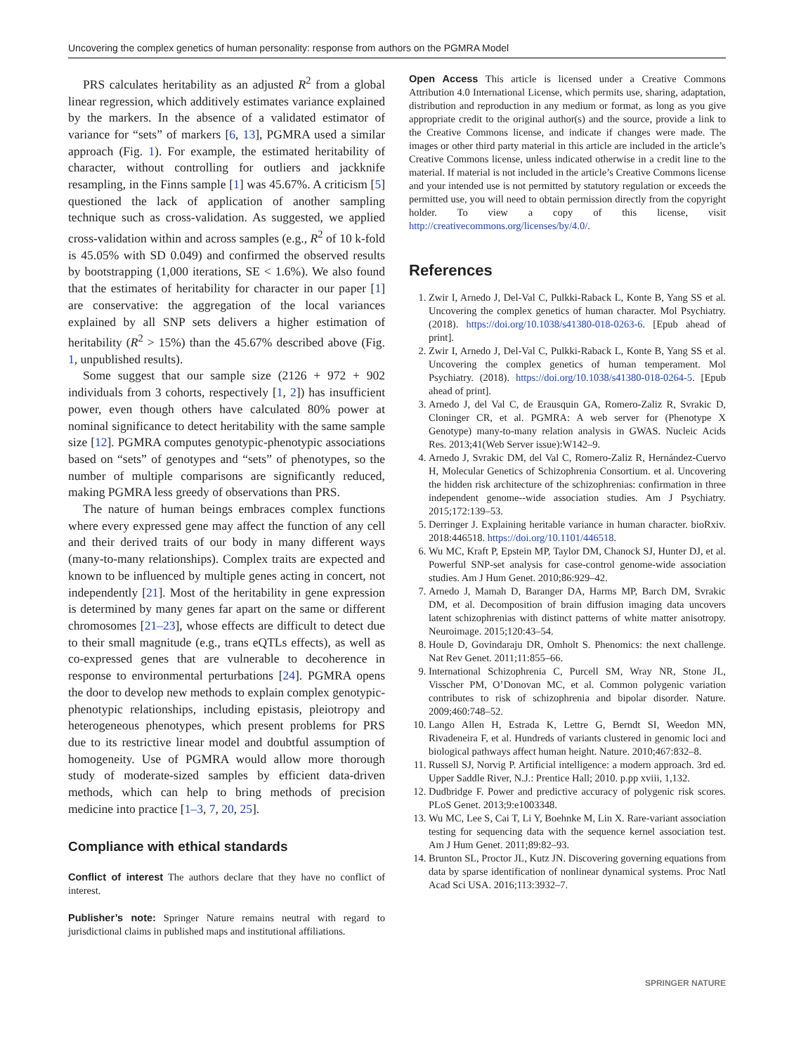Uncovering the complex genetics of human personality: response from authors on the PGMRA Model
PRS calculates heritability as an adjusted R<sup>2</sup> from a global linear regression, which additively estimates variance explained by the markers. In the absence of a validated estimator of variance for “sets” of markers [6, 13], PGMRA used a similar approach (Fig. 1). For example, the estimated heritability of character, without controlling for outliers and jackknife resampling, in the Finns sample [1] was 45.67%. A criticism [5] questioned the lack of application of another sampling technique such as cross-validation. As suggested, we applied cross-validation within and across samples (e.g., R<sup>2</sup> of 10 k-fold is 45.05% with SD 0.049) and confirmed the observed results by bootstrapping (1,000 iterations, SE < 1.6%). We also found that the estimates of heritability for character in our paper [1] are conservative: the aggregation of the local variances explained by all SNP sets delivers a higher estimation of heritability (R<sup>2</sup> > 15%) than the 45.67% described above (Fig. 1, unpublished results).
Some suggest that our sample size (2126 + 972 + 902 individuals from 3 cohorts, respectively [1, 2]) has insufficient power, even though others have calculated 80% power at nominal significance to detect heritability with the same sample size [12]. PGMRA computes genotypic-phenotypic associations based on “sets” of genotypes and “sets” of phenotypes, so the number of multiple comparisons are significantly reduced, making PGMRA less greedy of observations than PRS.
The nature of human beings embraces complex functions where every expressed gene may affect the function of any cell and their derived traits of our body in many different ways (many-to-many relationships). Complex traits are expected and known to be influenced by multiple genes acting in concert, not independently [21]. Most of the heritability in gene expression is determined by many genes far apart on the same or different chromosomes [21–23], whose effects are difficult to detect due to their small magnitude (e.g., trans eQTLs effects), as well as co-expressed genes that are vulnerable to decoherence in response to environmental perturbations [24]. PGMRA opens the door to develop new methods to explain complex genotypic-phenotypic relationships, including epistasis, pleiotropy and heterogeneous phenotypes, which present problems for PRS due to its restrictive linear model and doubtful assumption of homogeneity. Use of PGMRA would allow more thorough study of moderate-sized samples by efficient data-driven methods, which can help to bring methods of precision medicine into practice [1–3, 7, 20, 25].
Compliance with ethical standards
Conflict of interest The authors declare that they have no conflict of interest.
Publisher’s note: Springer Nature remains neutral with regard to jurisdictional claims in published maps and institutional affiliations.
Open Access This article is licensed under a Creative Commons Attribution 4.0 International License, which permits use, sharing, adaptation, distribution and reproduction in any medium or format, as long as you give appropriate credit to the original author(s) and the source, provide a link to the Creative Commons license, and indicate if changes were made. The images or other third party material in this article are included in the article’s Creative Commons license, unless indicated otherwise in a credit line to the material. If material is not included in the article’s Creative Commons license and your intended use is not permitted by statutory regulation or exceeds the permitted use, you will need to obtain permission directly from the copyright holder. To view a copy of this license, visit http://creativecommons.org/licenses/by/4.0/.
References
1. Zwir I, Arnedo J, Del-Val C, Pulkki-Raback L, Konte B, Yang SS et al. Uncovering the complex genetics of human character. Mol Psychiatry. (2018). https://doi.org/10.1038/s41380-018-0263-6. [Epub ahead of print].
2. Zwir I, Arnedo J, Del-Val C, Pulkki-Raback L, Konte B, Yang SS et al. Uncovering the complex genetics of human temperament. Mol Psychiatry. (2018). https://doi.org/10.1038/s41380-018-0264-5. [Epub ahead of print].
3. Arnedo J, del Val C, de Erausquin GA, Romero-Zaliz R, Svrakic D, Cloninger CR, et al. PGMRA: A web server for (Phenotype X Genotype) many-to-many relation analysis in GWAS. Nucleic Acids Res. 2013;41(Web Server issue):W142–9.
4. Arnedo J, Svrakic DM, del Val C, Romero-Zaliz R, Hernández-Cuervo H, Molecular Genetics of Schizophrenia Consortium. et al. Uncovering the hidden risk architecture of the schizophrenias: confirmation in three independent genome--wide association studies. Am J Psychiatry. 2015;172:139–53.
5. Derringer J. Explaining heritable variance in human character. bioRxiv. 2018:446518. https://doi.org/10.1101/446518.
6. Wu MC, Kraft P, Epstein MP, Taylor DM, Chanock SJ, Hunter DJ, et al. Powerful SNP-set analysis for case-control genome-wide association studies. Am J Hum Genet. 2010;86:929–42.
7. Arnedo J, Mamah D, Baranger DA, Harms MP, Barch DM, Svrakic DM, et al. Decomposition of brain diffusion imaging data uncovers latent schizophrenias with distinct patterns of white matter anisotropy. Neuroimage. 2015;120:43–54.
8. Houle D, Govindaraju DR, Omholt S. Phenomics: the next challenge. Nat Rev Genet. 2011;11:855–66.
9. International Schizophrenia C, Purcell SM, Wray NR, Stone JL, Visscher PM, O’Donovan MC, et al. Common polygenic variation contributes to risk of schizophrenia and bipolar disorder. Nature. 2009;460:748–52.
10. Lango Allen H, Estrada K, Lettre G, Berndt SI, Weedon MN, Rivadeneira F, et al. Hundreds of variants clustered in genomic loci and biological pathways affect human height. Nature. 2010;467:832–8.
11. Russell SJ, Norvig P. Artificial intelligence: a modern approach. 3rd ed. Upper Saddle River, N.J.: Prentice Hall; 2010. p.pp xviii, 1,132.
12. Dudbridge F. Power and predictive accuracy of polygenic risk scores. PLoS Genet. 2013;9:e1003348.
13. Wu MC, Lee S, Cai T, Li Y, Boehnke M, Lin X. Rare-variant association testing for sequencing data with the sequence kernel association test. Am J Hum Genet. 2011;89:82–93.
14. Brunton SL, Proctor JL, Kutz JN. Discovering governing equations from data by sparse identification of nonlinear dynamical systems. Proc Natl Acad Sci USA. 2016;113:3932–7.
SPRINGER NATURE